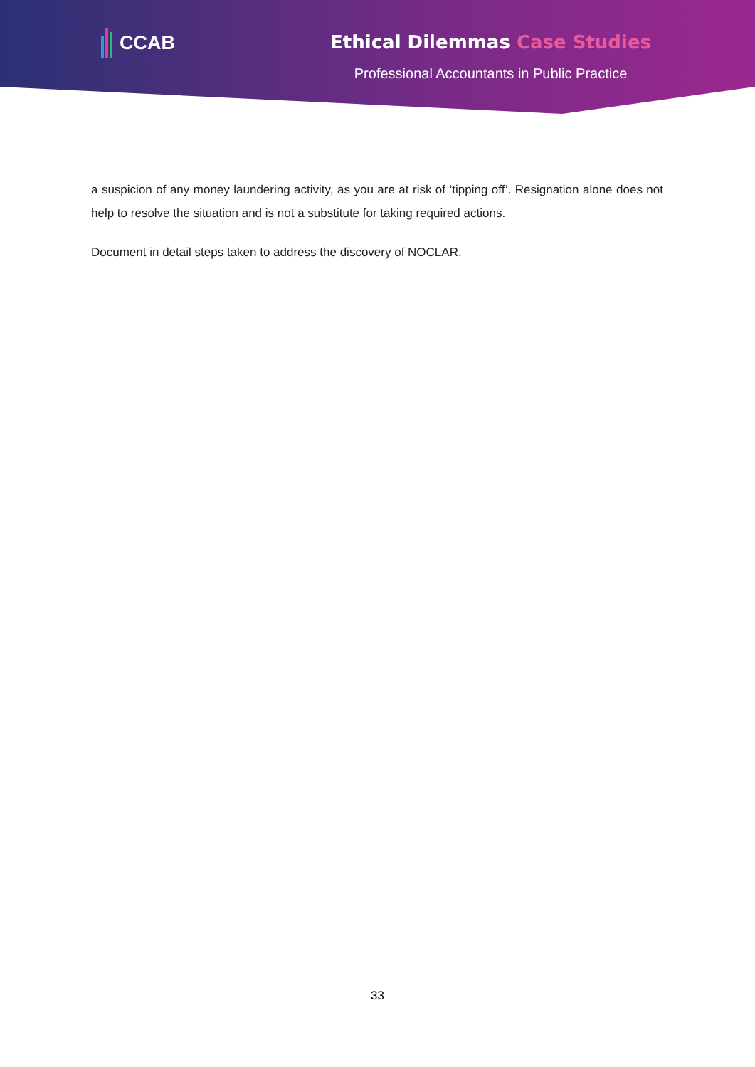CCAB
Ethical Dilemmas Case Studies
Professional Accountants in Public Practice
a suspicion of any money laundering activity, as you are at risk of ‘tipping off’. Resignation alone does not help to resolve the situation and is not a substitute for taking required actions.
Document in detail steps taken to address the discovery of NOCLAR.
33